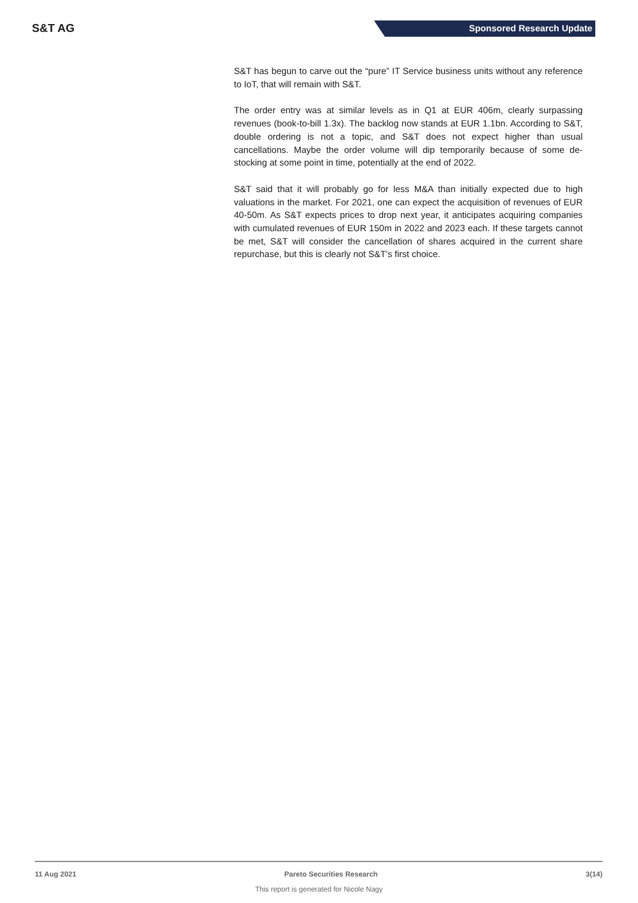S&T AG Sponsored Research Update
S&T has begun to carve out the “pure” IT Service business units without any reference to IoT, that will remain with S&T.
The order entry was at similar levels as in Q1 at EUR 406m, clearly surpassing revenues (book-to-bill 1.3x). The backlog now stands at EUR 1.1bn. According to S&T, double ordering is not a topic, and S&T does not expect higher than usual cancellations. Maybe the order volume will dip temporarily because of some de-stocking at some point in time, potentially at the end of 2022.
S&T said that it will probably go for less M&A than initially expected due to high valuations in the market. For 2021, one can expect the acquisition of revenues of EUR 40-50m. As S&T expects prices to drop next year, it anticipates acquiring companies with cumulated revenues of EUR 150m in 2022 and 2023 each. If these targets cannot be met, S&T will consider the cancellation of shares acquired in the current share repurchase, but this is clearly not S&T’s first choice.
11 Aug 2021 Pareto Securities Research 3(14)
This report is generated for Nicole Nagy